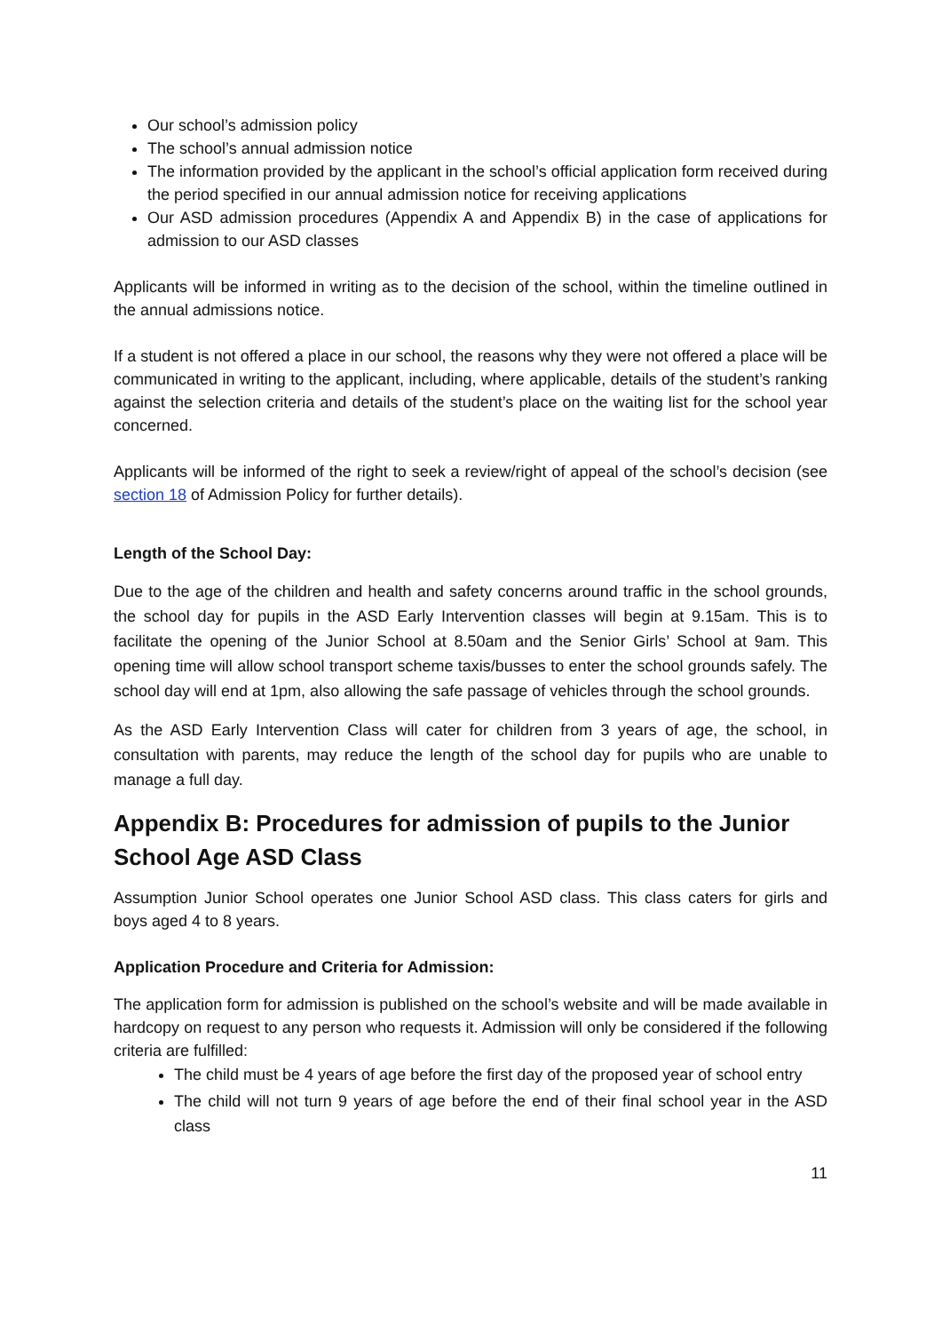Our school’s admission policy
The school’s annual admission notice
The information provided by the applicant in the school’s official application form received during the period specified in our annual admission notice for receiving applications
Our ASD admission procedures (Appendix A and Appendix B) in the case of applications for admission to our ASD classes
Applicants will be informed in writing as to the decision of the school, within the timeline outlined in the annual admissions notice.
If a student is not offered a place in our school, the reasons why they were not offered a place will be communicated in writing to the applicant, including, where applicable, details of the student’s ranking against the selection criteria and details of the student’s place on the waiting list for the school year concerned.
Applicants will be informed of the right to seek a review/right of appeal of the school’s decision (see section 18 of Admission Policy for further details).
Length of the School Day:
Due to the age of the children and health and safety concerns around traffic in the school grounds, the school day for pupils in the ASD Early Intervention classes will begin at 9.15am. This is to facilitate the opening of the Junior School at 8.50am and the Senior Girls’ School at 9am. This opening time will allow school transport scheme taxis/busses to enter the school grounds safely. The school day will end at 1pm, also allowing the safe passage of vehicles through the school grounds.
As the ASD Early Intervention Class will cater for children from 3 years of age, the school, in consultation with parents, may reduce the length of the school day for pupils who are unable to manage a full day.
Appendix B: Procedures for admission of pupils to the Junior School Age ASD Class
Assumption Junior School operates one Junior School ASD class. This class caters for girls and boys aged 4 to 8 years.
Application Procedure and Criteria for Admission:
The application form for admission is published on the school’s website and will be made available in hardcopy on request to any person who requests it. Admission will only be considered if the following criteria are fulfilled:
The child must be 4 years of age before the first day of the proposed year of school entry
The child will not turn 9 years of age before the end of their final school year in the ASD class
11